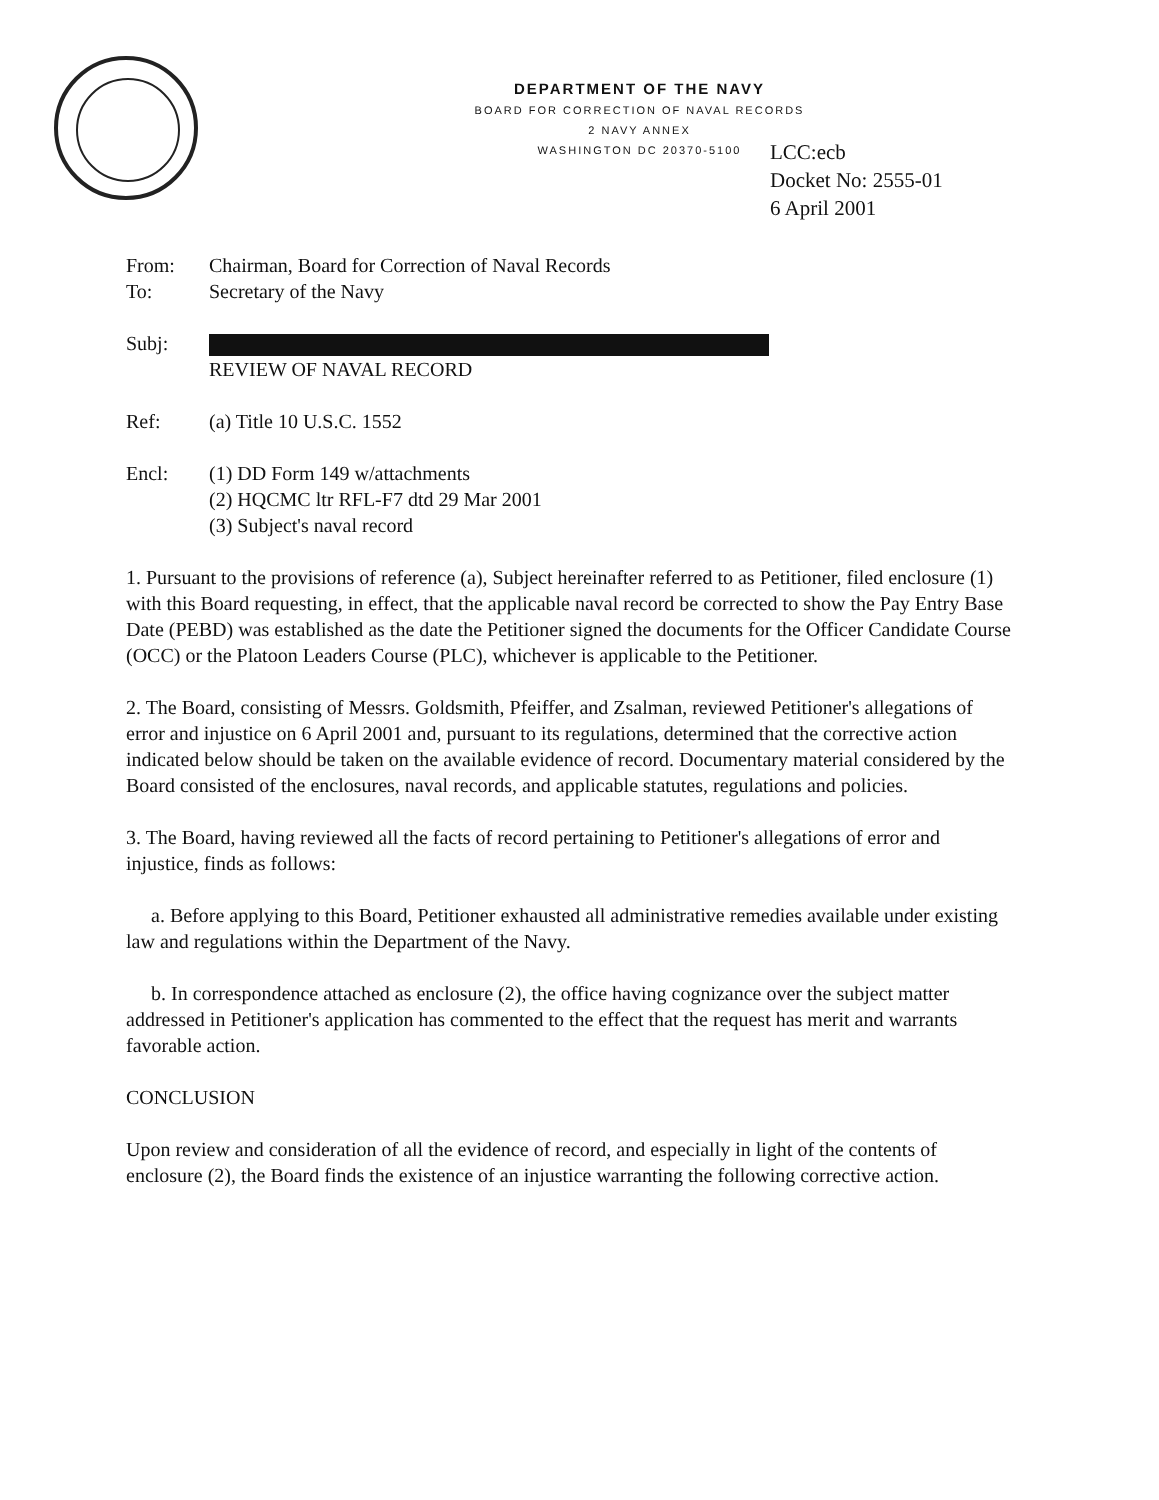DEPARTMENT OF THE NAVY
BOARD FOR CORRECTION OF NAVAL RECORDS
2 NAVY ANNEX
WASHINGTON DC 20370-5100
LCC:ecb
Docket No: 2555-01
6 April 2001
From: Chairman, Board for Correction of Naval Records
To: Secretary of the Navy
Subj:
REVIEW OF NAVAL RECORD
Ref: (a) Title 10 U.S.C. 1552
Encl: (1) DD Form 149 w/attachments
(2) HQCMC ltr RFL-F7 dtd 29 Mar 2001
(3) Subject's naval record
1. Pursuant to the provisions of reference (a), Subject hereinafter referred to as Petitioner, filed enclosure (1) with this Board requesting, in effect, that the applicable naval record be corrected to show the Pay Entry Base Date (PEBD) was established as the date the Petitioner signed the documents for the Officer Candidate Course (OCC) or the Platoon Leaders Course (PLC), whichever is applicable to the Petitioner.
2. The Board, consisting of Messrs. Goldsmith, Pfeiffer, and Zsalman, reviewed Petitioner's allegations of error and injustice on 6 April 2001 and, pursuant to its regulations, determined that the corrective action indicated below should be taken on the available evidence of record. Documentary material considered by the Board consisted of the enclosures, naval records, and applicable statutes, regulations and policies.
3. The Board, having reviewed all the facts of record pertaining to Petitioner's allegations of error and injustice, finds as follows:
a. Before applying to this Board, Petitioner exhausted all administrative remedies available under existing law and regulations within the Department of the Navy.
b. In correspondence attached as enclosure (2), the office having cognizance over the subject matter addressed in Petitioner's application has commented to the effect that the request has merit and warrants favorable action.
CONCLUSION
Upon review and consideration of all the evidence of record, and especially in light of the contents of enclosure (2), the Board finds the existence of an injustice warranting the following corrective action.